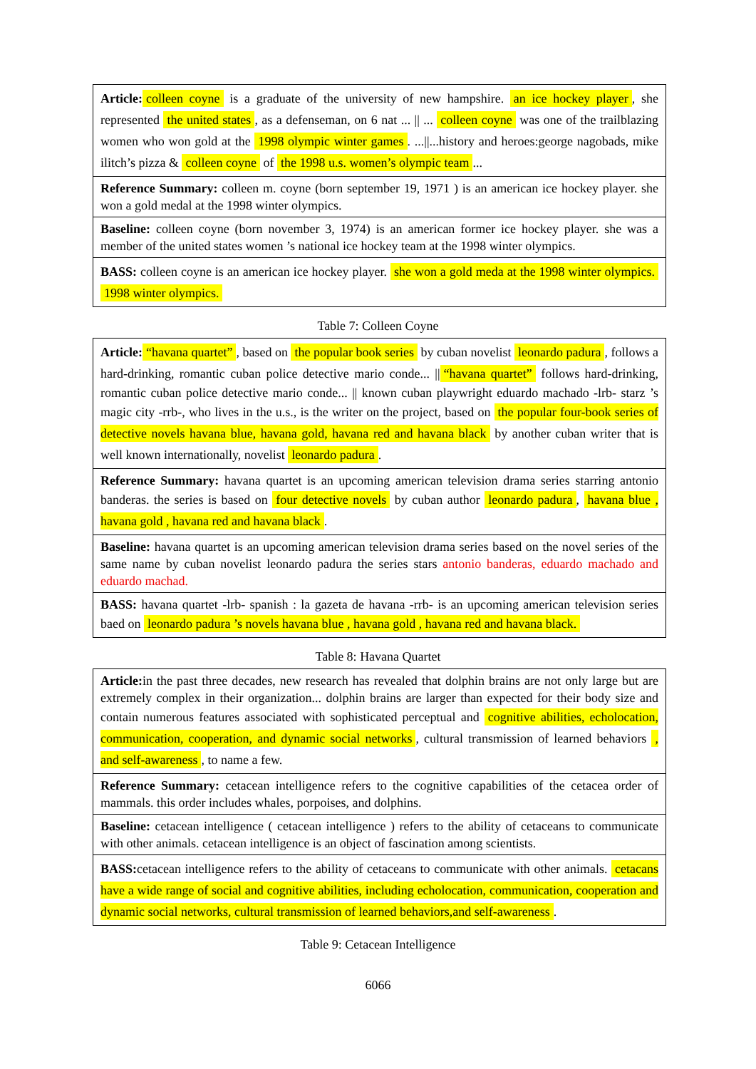| Article: colleen coyne is a graduate of the university of new hampshire. an ice hockey player , she represented the united states , as a defenseman, on 6 nat ... // ... colleen coyne was one of the trailblazing women who won gold at the 1998 olympic winter games . ...//...history and heroes:george nagobads, mike ilitch’s pizza & colleen coyne of the 1998 u.s. women’s olympic team ... |
| Reference Summary: colleen m. coyne (born september 19, 1971 ) is an american ice hockey player. she won a gold medal at the 1998 winter olympics. |
| Baseline: colleen coyne (born november 3, 1974) is an american former ice hockey player. she was a member of the united states women ’s national ice hockey team at the 1998 winter olympics. |
| BASS: colleen coyne is an american ice hockey player. she won a gold meda at the 1998 winter olympics. 1998 winter olympics. |
Table 7: Colleen Coyne
| Article: “havana quartet” , based on the popular book series by cuban novelist leonardo padura , follows a hard-drinking, romantic cuban police detective mario conde... // “havana quartet” follows hard-drinking, romantic cuban police detective mario conde... // known cuban playwright eduardo machado -lrb- starz ’s magic city -rrb-, who lives in the u.s., is the writer on the project, based on the popular four-book series of detective novels havana blue, havana gold, havana red and havana black by another cuban writer that is well known internationally, novelist leonardo padura . |
| Reference Summary: havana quartet is an upcoming american television drama series starring antonio banderas. the series is based on four detective novels by cuban author leonardo padura , havana blue , havana gold , havana red and havana black . |
| Baseline: havana quartet is an upcoming american television drama series based on the novel series of the same name by cuban novelist leonardo padura the series stars antonio banderas, eduardo machado and eduardo machad. |
| BASS: havana quartet -lrb- spanish : la gazeta de havana -rrb- is an upcoming american television series baed on leonardo padura ’s novels havana blue , havana gold , havana red and havana black. |
Table 8: Havana Quartet
| Article: in the past three decades, new research has revealed that dolphin brains are not only large but are extremely complex in their organization... dolphin brains are larger than expected for their body size and contain numerous features associated with sophisticated perceptual and cognitive abilities, echolocation, communication, cooperation, and dynamic social networks , cultural transmission of learned behaviors , and self-awareness , to name a few. |
| Reference Summary: cetacean intelligence refers to the cognitive capabilities of the cetacea order of mammals. this order includes whales, porpoises, and dolphins. |
| Baseline: cetacean intelligence ( cetacean intelligence ) refers to the ability of cetaceans to communicate with other animals. cetacean intelligence is an object of fascination among scientists. |
| BASS: cetacean intelligence refers to the ability of cetaceans to communicate with other animals. cetacans have a wide range of social and cognitive abilities, including echolocation, communication, cooperation and dynamic social networks, cultural transmission of learned behaviors,and self-awareness . |
Table 9: Cetacean Intelligence
6066